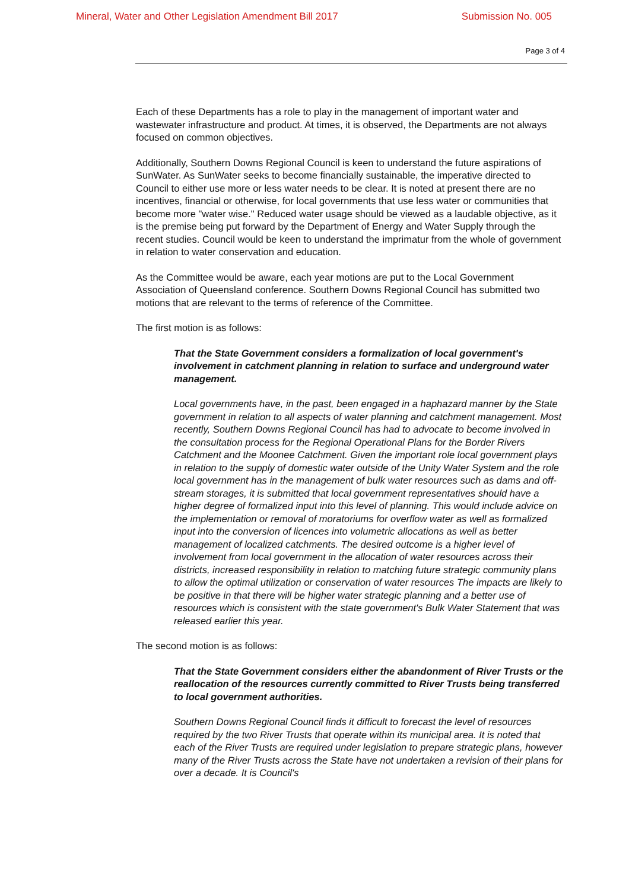Mineral, Water and Other Legislation Amendment Bill 2017 Submission No. 005
Page 3 of 4
Each of these Departments has a role to play in the management of important water and wastewater infrastructure and product. At times, it is observed, the Departments are not always focused on common objectives.
Additionally, Southern Downs Regional Council is keen to understand the future aspirations of SunWater. As SunWater seeks to become financially sustainable, the imperative directed to Council to either use more or less water needs to be clear. It is noted at present there are no incentives, financial or otherwise, for local governments that use less water or communities that become more "water wise." Reduced water usage should be viewed as a laudable objective, as it is the premise being put forward by the Department of Energy and Water Supply through the recent studies. Council would be keen to understand the imprimatur from the whole of government in relation to water conservation and education.
As the Committee would be aware, each year motions are put to the Local Government Association of Queensland conference. Southern Downs Regional Council has submitted two motions that are relevant to the terms of reference of the Committee.
The first motion is as follows:
That the State Government considers a formalization of local government's involvement in catchment planning in relation to surface and underground water management.
Local governments have, in the past, been engaged in a haphazard manner by the State government in relation to all aspects of water planning and catchment management. Most recently, Southern Downs Regional Council has had to advocate to become involved in the consultation process for the Regional Operational Plans for the Border Rivers Catchment and the Moonee Catchment. Given the important role local government plays in relation to the supply of domestic water outside of the Unity Water System and the role local government has in the management of bulk water resources such as dams and off-stream storages, it is submitted that local government representatives should have a higher degree of formalized input into this level of planning. This would include advice on the implementation or removal of moratoriums for overflow water as well as formalized input into the conversion of licences into volumetric allocations as well as better management of localized catchments. The desired outcome is a higher level of involvement from local government in the allocation of water resources across their districts, increased responsibility in relation to matching future strategic community plans to allow the optimal utilization or conservation of water resources The impacts are likely to be positive in that there will be higher water strategic planning and a better use of resources which is consistent with the state government's Bulk Water Statement that was released earlier this year.
The second motion is as follows:
That the State Government considers either the abandonment of River Trusts or the reallocation of the resources currently committed to River Trusts being transferred to local government authorities.
Southern Downs Regional Council finds it difficult to forecast the level of resources required by the two River Trusts that operate within its municipal area. It is noted that each of the River Trusts are required under legislation to prepare strategic plans, however many of the River Trusts across the State have not undertaken a revision of their plans for over a decade. It is Council's